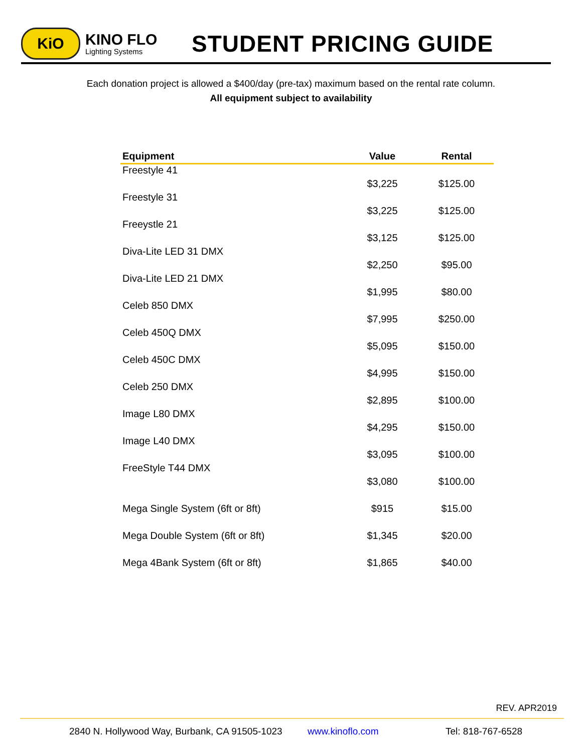KiO
KINO FLO
Lighting Systems
STUDENT PRICING GUIDE
Each donation project is allowed a $400/day (pre-tax) maximum based on the rental rate column.
All equipment subject to availability
| Equipment | Value | Rental |
| --- | --- | --- |
| Freestyle 41 | $3,225 | $125.00 |
| Freestyle 31 | $3,225 | $125.00 |
| Freeystle 21 | $3,125 | $125.00 |
| Diva-Lite LED 31 DMX | $2,250 | $95.00 |
| Diva-Lite LED 21 DMX | $1,995 | $80.00 |
| Celeb 850 DMX | $7,995 | $250.00 |
| Celeb 450Q DMX | $5,095 | $150.00 |
| Celeb 450C DMX | $4,995 | $150.00 |
| Celeb 250 DMX | $2,895 | $100.00 |
| Image L80 DMX | $4,295 | $150.00 |
| Image L40 DMX | $3,095 | $100.00 |
| FreeStyle T44 DMX | $3,080 | $100.00 |
| Mega Single System (6ft or 8ft) | $915 | $15.00 |
| Mega Double System (6ft or 8ft) | $1,345 | $20.00 |
| Mega 4Bank System (6ft or 8ft) | $1,865 | $40.00 |
REV. APR2019
2840 N. Hollywood Way, Burbank, CA 91505-1023 www.kinoflo.com Tel: 818-767-6528